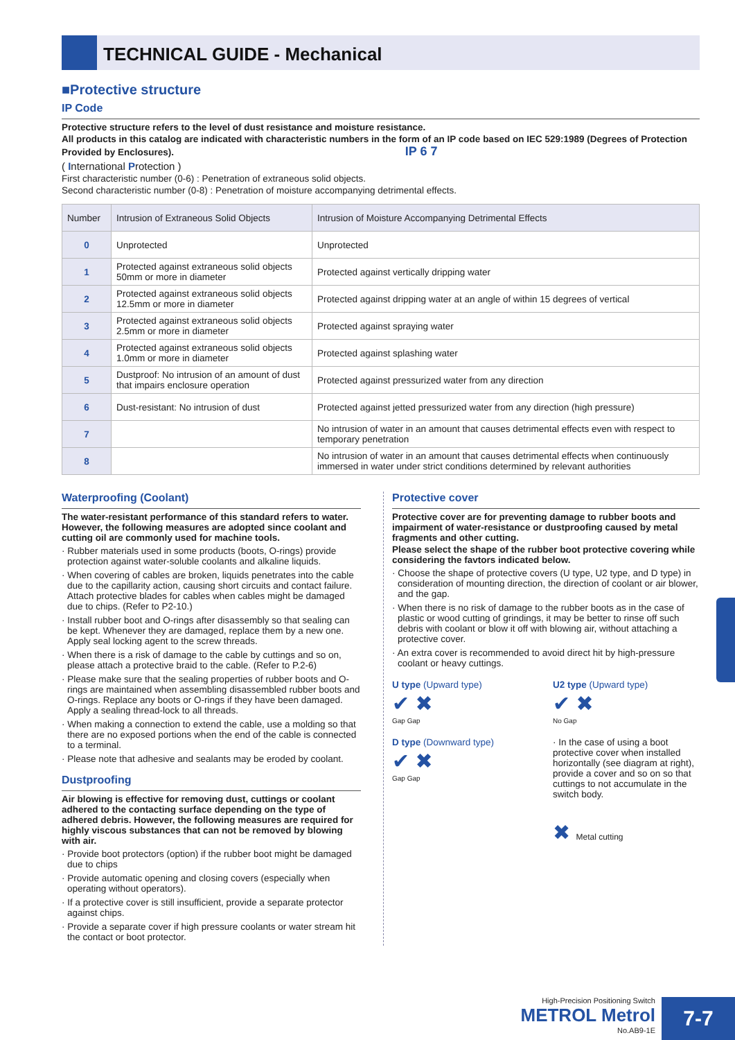TECHNICAL GUIDE - Mechanical
■Protective structure
IP Code
Protective structure refers to the level of dust resistance and moisture resistance.
All products in this catalog are indicated with characteristic numbers in the form of an IP code based on IEC 529:1989 (Degrees of Protection Provided by Enclosures). IP 6 7
( International Protection )
First characteristic number (0-6) : Penetration of extraneous solid objects.
Second characteristic number (0-8) : Penetration of moisture accompanying detrimental effects.
| Number | Intrusion of Extraneous Solid Objects | Intrusion of Moisture Accompanying Detrimental Effects |
| --- | --- | --- |
| 0 | Unprotected | Unprotected |
| 1 | Protected against extraneous solid objects 50mm or more in diameter | Protected against vertically dripping water |
| 2 | Protected against extraneous solid objects 12.5mm or more in diameter | Protected against dripping water at an angle of within 15 degrees of vertical |
| 3 | Protected against extraneous solid objects 2.5mm or more in diameter | Protected against spraying water |
| 4 | Protected against extraneous solid objects 1.0mm or more in diameter | Protected against splashing water |
| 5 | Dustproof: No intrusion of an amount of dust that impairs enclosure operation | Protected against pressurized water from any direction |
| 6 | Dust-resistant: No intrusion of dust | Protected against jetted pressurized water from any direction (high pressure) |
| 7 | | No intrusion of water in an amount that causes detrimental effects even with respect to temporary penetration |
| 8 | | No intrusion of water in an amount that causes detrimental effects when continuously immersed in water under strict conditions determined by relevant authorities |
Waterproofing (Coolant)
The water-resistant performance of this standard refers to water. However, the following measures are adopted since coolant and cutting oil are commonly used for machine tools.
· Rubber materials used in some products (boots, O-rings) provide protection against water-soluble coolants and alkaline liquids.
· When covering of cables are broken, liquids penetrates into the cable due to the capillarity action, causing short circuits and contact failure. Attach protective blades for cables when cables might be damaged due to chips. (Refer to P2-10.)
· Install rubber boot and O-rings after disassembly so that sealing can be kept. Whenever they are damaged, replace them by a new one. Apply seal locking agent to the screw threads.
· When there is a risk of damage to the cable by cuttings and so on, please attach a protective braid to the cable. (Refer to P.2-6)
· Please make sure that the sealing properties of rubber boots and O-rings are maintained when assembling disassembled rubber boots and O-rings. Replace any boots or O-rings if they have been damaged. Apply a sealing thread-lock to all threads.
· When making a connection to extend the cable, use a molding so that there are no exposed portions when the end of the cable is connected to a terminal.
· Please note that adhesive and sealants may be eroded by coolant.
Dustproofing
Air blowing is effective for removing dust, cuttings or coolant adhered to the contacting surface depending on the type of adhered debris. However, the following measures are required for highly viscous substances that can not be removed by blowing with air.
· Provide boot protectors (option) if the rubber boot might be damaged due to chips
· Provide automatic opening and closing covers (especially when operating without operators).
· If a protective cover is still insufficient, provide a separate protector against chips.
· Provide a separate cover if high pressure coolants or water stream hit the contact or boot protector.
Protective cover
Protective cover are for preventing damage to rubber boots and impairment of water-resistance or dustproofing caused by metal fragments and other cutting.
Please select the shape of the rubber boot protective covering while considering the favtors indicated below.
· Choose the shape of protective covers (U type, U2 type, and D type) in consideration of mounting direction, the direction of coolant or air blower, and the gap.
· When there is no risk of damage to the rubber boots as in the case of plastic or wood cutting of grindings, it may be better to rinse off such debris with coolant or blow it off with blowing air, without attaching a protective cover.
· An extra cover is recommended to avoid direct hit by high-pressure coolant or heavy cuttings.
U type (Upward type)
✔ ✖
Gap Gap
U2 type (Upward type)
✔ ✖
No Gap
D type (Downward type)
✔ ✖
Gap Gap
· In the case of using a boot protective cover when installed horizontally (see diagram at right), provide a cover and so on so that cuttings to not accumulate in the switch body.
✖ Metal cutting
High-Precision Positioning Switch
METROL Metrol
No.AB9-1E
7-7